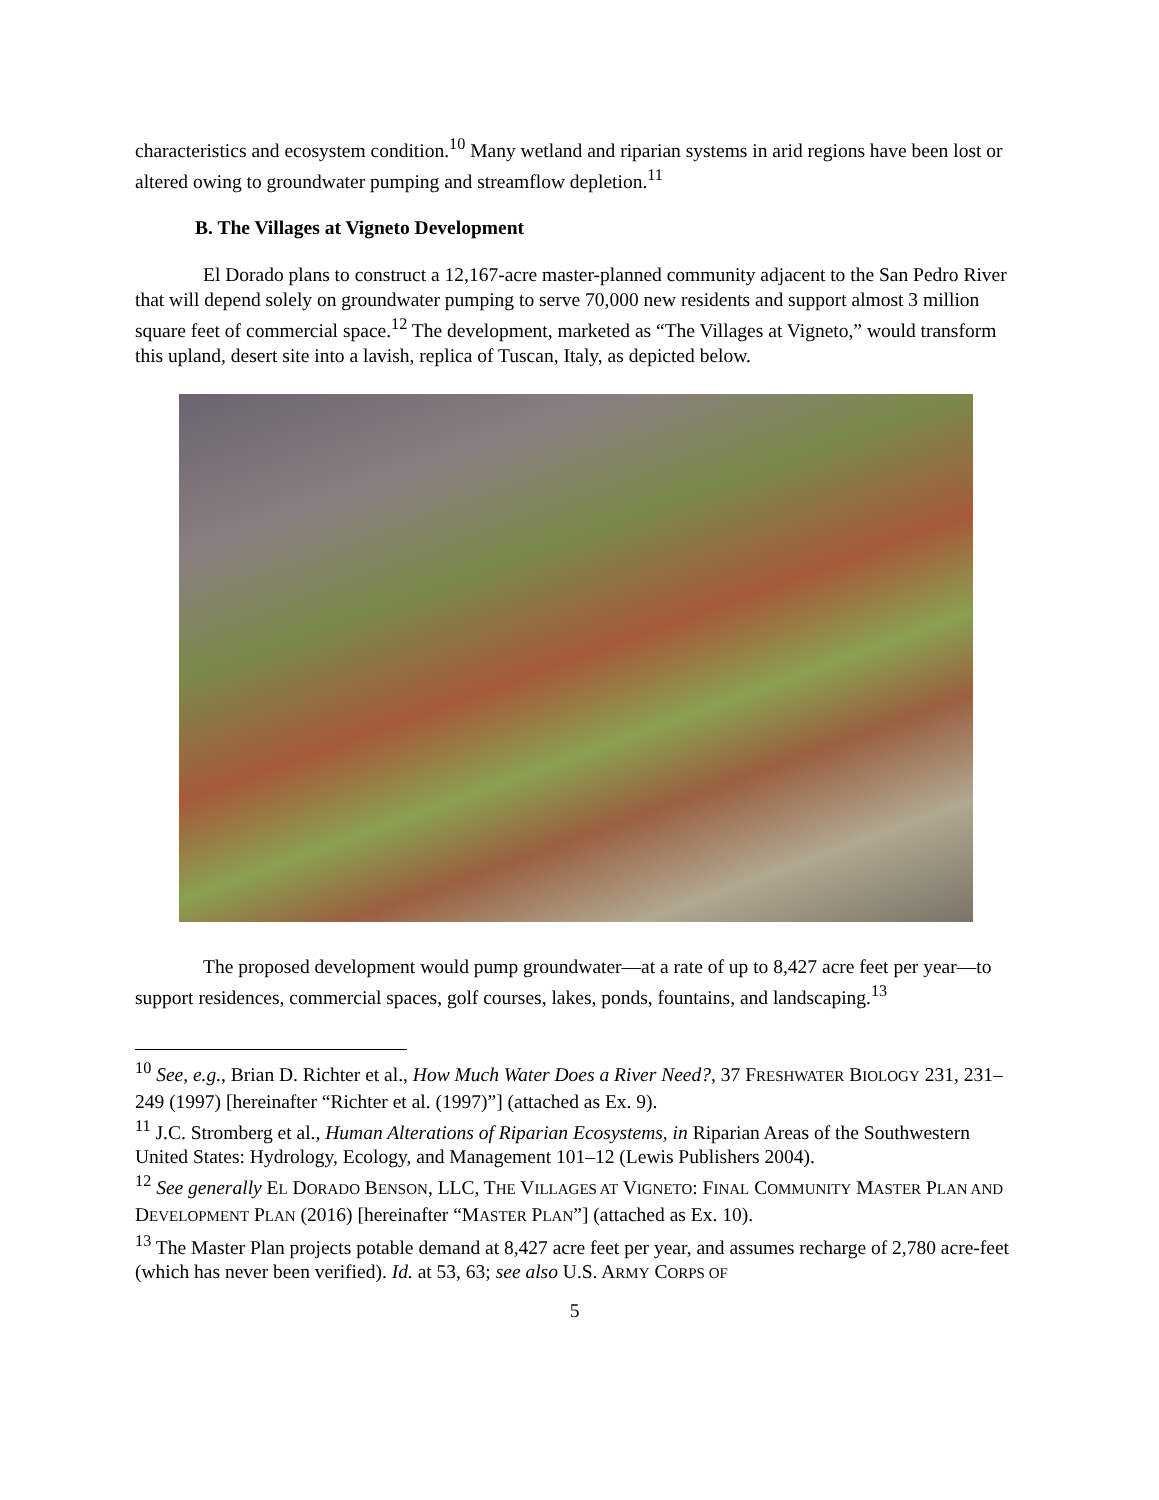characteristics and ecosystem condition.<sup>10</sup> Many wetland and riparian systems in arid regions have been lost or altered owing to groundwater pumping and streamflow depletion.<sup>11</sup>
B. The Villages at Vigneto Development
El Dorado plans to construct a 12,167-acre master-planned community adjacent to the San Pedro River that will depend solely on groundwater pumping to serve 70,000 new residents and support almost 3 million square feet of commercial space.<sup>12</sup> The development, marketed as “The Villages at Vigneto,” would transform this upland, desert site into a lavish, replica of Tuscan, Italy, as depicted below.
The proposed development would pump groundwater—at a rate of up to 8,427 acre feet per year—to support residences, commercial spaces, golf courses, lakes, ponds, fountains, and landscaping.<sup>13</sup>
<sup>10</sup> See, e.g., Brian D. Richter et al., How Much Water Does a River Need?, 37 FRESHWATER BIOLOGY 231, 231–249 (1997) [hereinafter “Richter et al. (1997)”] (attached as Ex. 9).
<sup>11</sup> J.C. Stromberg et al., Human Alterations of Riparian Ecosystems, in Riparian Areas of the Southwestern United States: Hydrology, Ecology, and Management 101–12 (Lewis Publishers 2004).
<sup>12</sup> See generally EL DORADO BENSON, LLC, THE VILLAGES AT VIGNETO: FINAL COMMUNITY MASTER PLAN AND DEVELOPMENT PLAN (2016) [hereinafter “MASTER PLAN”] (attached as Ex. 10).
<sup>13</sup> The Master Plan projects potable demand at 8,427 acre feet per year, and assumes recharge of 2,780 acre-feet (which has never been verified). Id. at 53, 63; see also U.S. ARMY CORPS OF
5